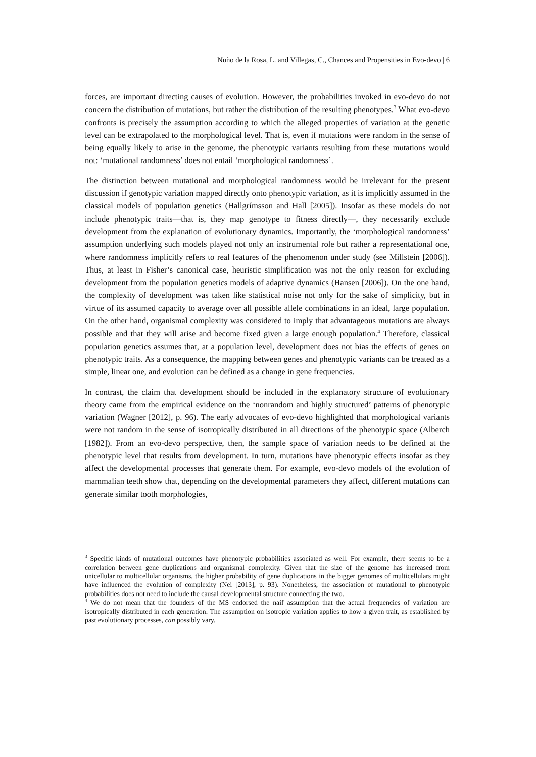Nuño de la Rosa, L. and Villegas, C., Chances and Propensities in Evo-devo | 6
forces, are important directing causes of evolution. However, the probabilities invoked in evo-devo do not concern the distribution of mutations, but rather the distribution of the resulting phenotypes.<sup>3</sup> What evo-devo confronts is precisely the assumption according to which the alleged properties of variation at the genetic level can be extrapolated to the morphological level. That is, even if mutations were random in the sense of being equally likely to arise in the genome, the phenotypic variants resulting from these mutations would not: ‘mutational randomness’ does not entail ‘morphological randomness’.
The distinction between mutational and morphological randomness would be irrelevant for the present discussion if genotypic variation mapped directly onto phenotypic variation, as it is implicitly assumed in the classical models of population genetics (Hallgrímsson and Hall [2005]). Insofar as these models do not include phenotypic traits—that is, they map genotype to fitness directly—, they necessarily exclude development from the explanation of evolutionary dynamics. Importantly, the ‘morphological randomness’ assumption underlying such models played not only an instrumental role but rather a representational one, where randomness implicitly refers to real features of the phenomenon under study (see Millstein [2006]). Thus, at least in Fisher’s canonical case, heuristic simplification was not the only reason for excluding development from the population genetics models of adaptive dynamics (Hansen [2006]). On the one hand, the complexity of development was taken like statistical noise not only for the sake of simplicity, but in virtue of its assumed capacity to average over all possible allele combinations in an ideal, large population. On the other hand, organismal complexity was considered to imply that advantageous mutations are always possible and that they will arise and become fixed given a large enough population.<sup>4</sup> Therefore, classical population genetics assumes that, at a population level, development does not bias the effects of genes on phenotypic traits. As a consequence, the mapping between genes and phenotypic variants can be treated as a simple, linear one, and evolution can be defined as a change in gene frequencies.
In contrast, the claim that development should be included in the explanatory structure of evolutionary theory came from the empirical evidence on the ‘nonrandom and highly structured’ patterns of phenotypic variation (Wagner [2012], p. 96). The early advocates of evo-devo highlighted that morphological variants were not random in the sense of isotropically distributed in all directions of the phenotypic space (Alberch [1982]). From an evo-devo perspective, then, the sample space of variation needs to be defined at the phenotypic level that results from development. In turn, mutations have phenotypic effects insofar as they affect the developmental processes that generate them. For example, evo-devo models of the evolution of mammalian teeth show that, depending on the developmental parameters they affect, different mutations can generate similar tooth morphologies,
<sup>3</sup> Specific kinds of mutational outcomes have phenotypic probabilities associated as well. For example, there seems to be a correlation between gene duplications and organismal complexity. Given that the size of the genome has increased from unicellular to multicellular organisms, the higher probability of gene duplications in the bigger genomes of multicellulars might have influenced the evolution of complexity (Nei [2013], p. 93). Nonetheless, the association of mutational to phenotypic probabilities does not need to include the causal developmental structure connecting the two.
<sup>4</sup> We do not mean that the founders of the MS endorsed the naif assumption that the actual frequencies of variation are isotropically distributed in each generation. The assumption on isotropic variation applies to how a given trait, as established by past evolutionary processes, can possibly vary.